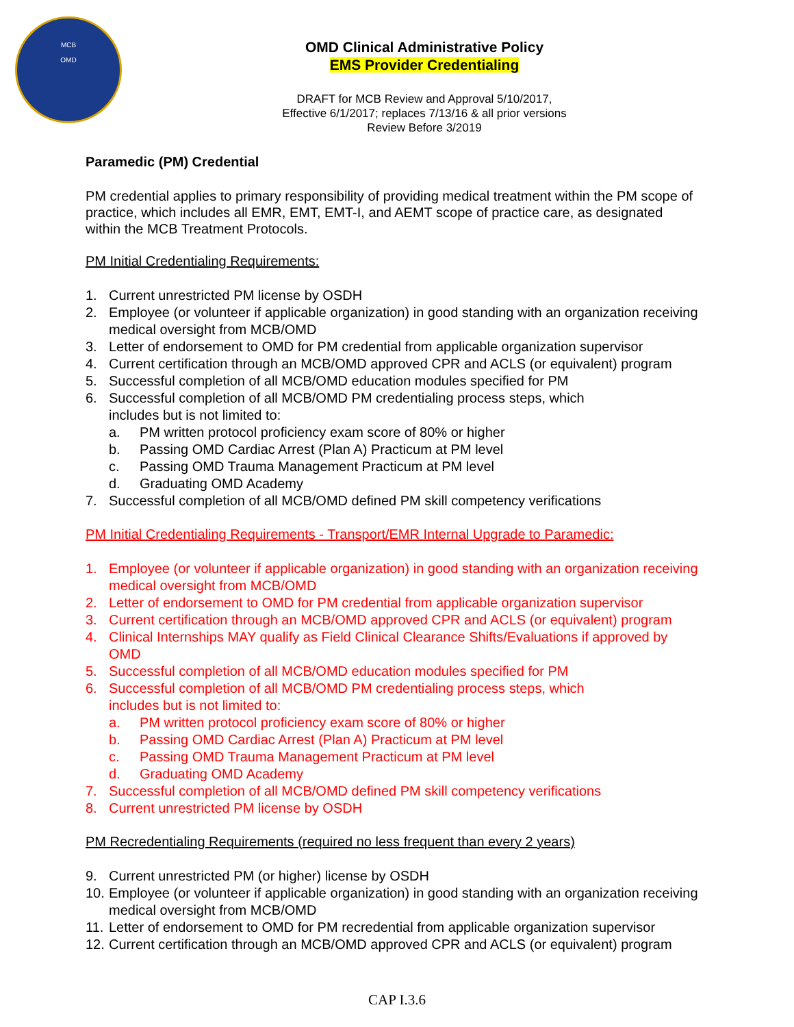MCB
OMD
OMD Clinical Administrative Policy
EMS Provider Credentialing
DRAFT for MCB Review and Approval 5/10/2017,
Effective 6/1/2017; replaces 7/13/16 & all prior versions
Review Before 3/2019
Paramedic (PM) Credential
PM credential applies to primary responsibility of providing medical treatment within the PM scope of practice, which includes all EMR, EMT, EMT-I, and AEMT scope of practice care, as designated within the MCB Treatment Protocols.
PM Initial Credentialing Requirements:
1. Current unrestricted PM license by OSDH
2. Employee (or volunteer if applicable organization) in good standing with an organization receiving medical oversight from MCB/OMD
3. Letter of endorsement to OMD for PM credential from applicable organization supervisor
4. Current certification through an MCB/OMD approved CPR and ACLS (or equivalent) program
5. Successful completion of all MCB/OMD education modules specified for PM
6. Successful completion of all MCB/OMD PM credentialing process steps, which
includes but is not limited to:
a. PM written protocol proficiency exam score of 80% or higher
b. Passing OMD Cardiac Arrest (Plan A) Practicum at PM level
c. Passing OMD Trauma Management Practicum at PM level
d. Graduating OMD Academy
7. Successful completion of all MCB/OMD defined PM skill competency verifications
PM Initial Credentialing Requirements - Transport/EMR Internal Upgrade to Paramedic:
1. Employee (or volunteer if applicable organization) in good standing with an organization receiving medical oversight from MCB/OMD
2. Letter of endorsement to OMD for PM credential from applicable organization supervisor
3. Current certification through an MCB/OMD approved CPR and ACLS (or equivalent) program
4. Clinical Internships MAY qualify as Field Clinical Clearance Shifts/Evaluations if approved by OMD
5. Successful completion of all MCB/OMD education modules specified for PM
6. Successful completion of all MCB/OMD PM credentialing process steps, which
includes but is not limited to:
a. PM written protocol proficiency exam score of 80% or higher
b. Passing OMD Cardiac Arrest (Plan A) Practicum at PM level
c. Passing OMD Trauma Management Practicum at PM level
d. Graduating OMD Academy
7. Successful completion of all MCB/OMD defined PM skill competency verifications
8. Current unrestricted PM license by OSDH
PM Recredentialing Requirements (required no less frequent than every 2 years)
9. Current unrestricted PM (or higher) license by OSDH
10. Employee (or volunteer if applicable organization) in good standing with an organization receiving medical oversight from MCB/OMD
11. Letter of endorsement to OMD for PM recredential from applicable organization supervisor
12. Current certification through an MCB/OMD approved CPR and ACLS (or equivalent) program
CAP I.3.6